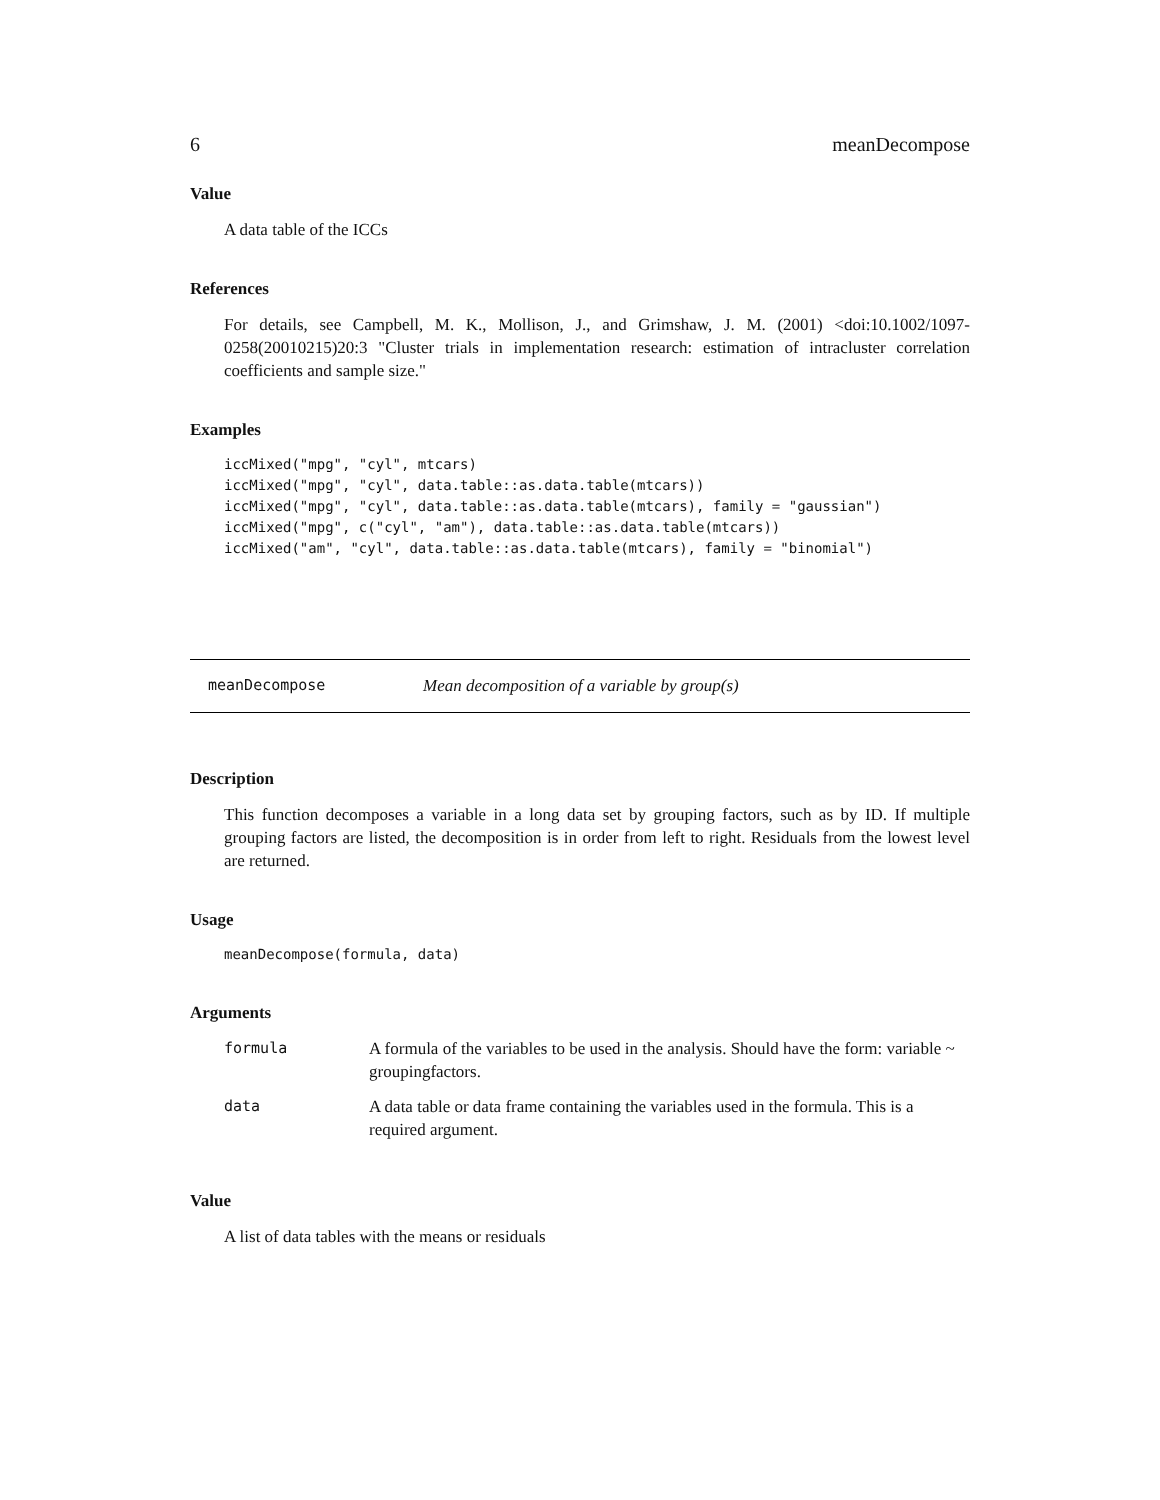6 meanDecompose
Value
A data table of the ICCs
References
For details, see Campbell, M. K., Mollison, J., and Grimshaw, J. M. (2001) <doi:10.1002/1097-0258(20010215)20:3 "Cluster trials in implementation research: estimation of intracluster correlation coefficients and sample size."
Examples
iccMixed("mpg", "cyl", mtcars)
iccMixed("mpg", "cyl", data.table::as.data.table(mtcars))
iccMixed("mpg", "cyl", data.table::as.data.table(mtcars), family = "gaussian")
iccMixed("mpg", c("cyl", "am"), data.table::as.data.table(mtcars))
iccMixed("am", "cyl", data.table::as.data.table(mtcars), family = "binomial")
meanDecompose Mean decomposition of a variable by group(s)
Description
This function decomposes a variable in a long data set by grouping factors, such as by ID. If multiple grouping factors are listed, the decomposition is in order from left to right. Residuals from the lowest level are returned.
Usage
meanDecompose(formula, data)
Arguments
| formula | A formula of the variables to be used in the analysis. Should have the form: variable ~ groupingfactors. |
| data | A data table or data frame containing the variables used in the formula. This is a required argument. |
Value
A list of data tables with the means or residuals